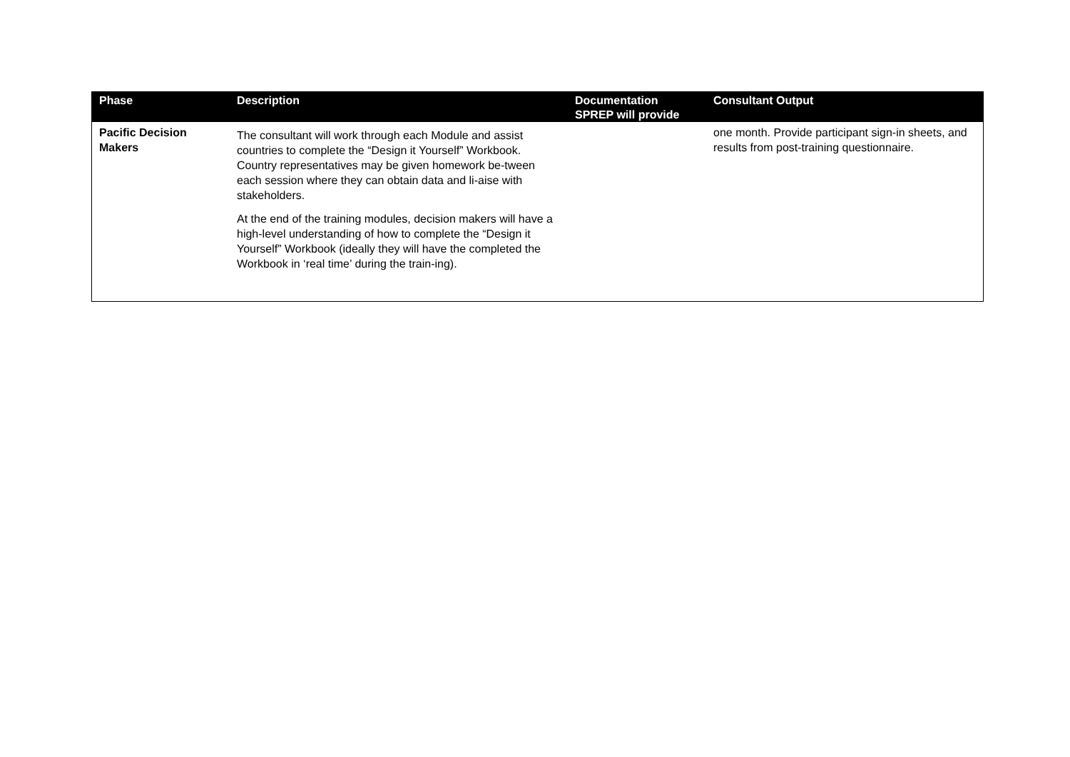| Phase | Description | Documentation SPREP will provide | Consultant Output |
| --- | --- | --- | --- |
| Pacific Decision Makers | The consultant will work through each Module and assist countries to complete the “Design it Yourself” Workbook. Country representatives may be given homework be-tween each session where they can obtain data and li-aise with stakeholders. At the end of the training modules, decision makers will have a high-level understanding of how to complete the “Design it Yourself” Workbook (ideally they will have the completed the Workbook in ‘real time’ during the train-ing). | | one month. Provide participant sign-in sheets, and results from post-training questionnaire. |